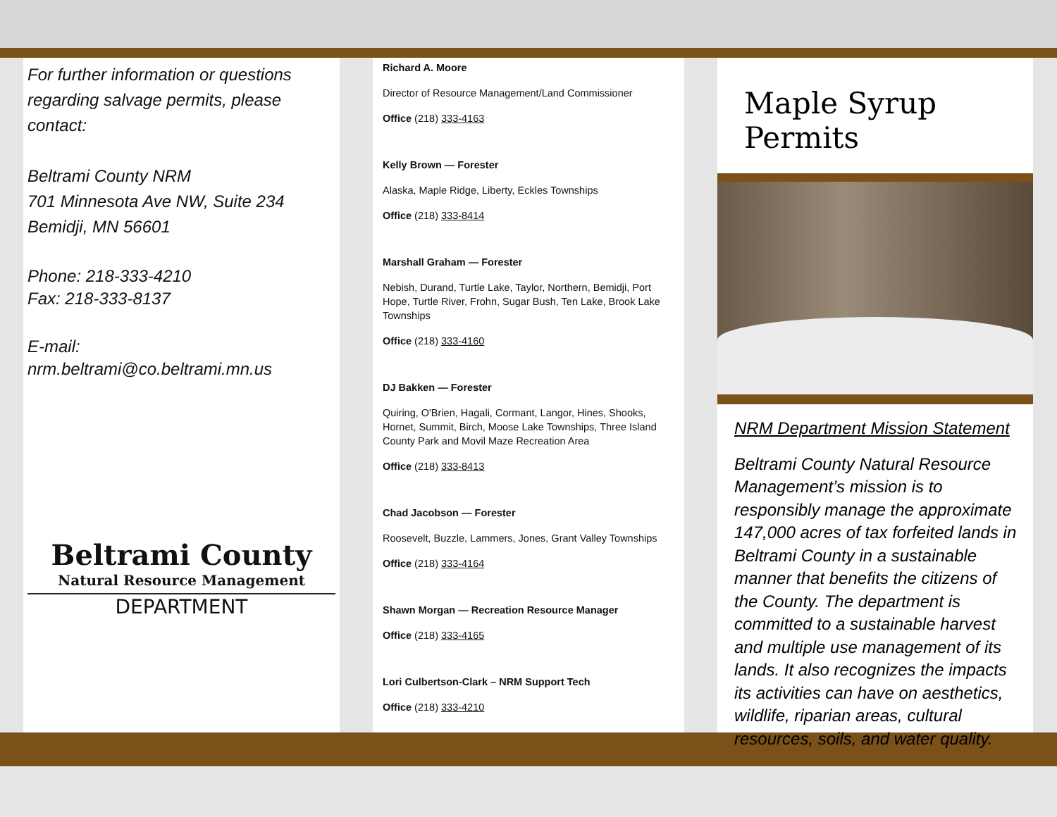For further information or questions regarding salvage permits, please contact:
Beltrami County NRM
701 Minnesota Ave NW, Suite 234
Bemidji, MN 56601
Phone: 218-333-4210
Fax: 218-333-8137
E-mail:
nrm.beltrami@co.beltrami.mn.us
Beltrami County
Natural Resource Management
DEPARTMENT
Richard A. Moore
Director of Resource Management/Land Commissioner
Office (218) 333-4163
Kelly Brown — Forester
Alaska, Maple Ridge, Liberty, Eckles Townships
Office (218) 333-8414
Marshall Graham — Forester
Nebish, Durand, Turtle Lake, Taylor, Northern, Bemidji, Port Hope, Turtle River, Frohn, Sugar Bush, Ten Lake, Brook Lake Townships
Office (218) 333-4160
DJ Bakken — Forester
Quiring, O'Brien, Hagali, Cormant, Langor, Hines, Shooks, Hornet, Summit, Birch, Moose Lake Townships, Three Island County Park and Movil Maze Recreation Area
Office (218) 333-8413
Chad Jacobson — Forester
Roosevelt, Buzzle, Lammers, Jones, Grant Valley Townships
Office (218) 333-4164
Shawn Morgan — Recreation Resource Manager
Office (218) 333-4165
Lori Culbertson-Clark – NRM Support Tech
Office (218) 333-4210
Maple Syrup Permits
NRM Department Mission Statement
Beltrami County Natural Resource Management’s mission is to responsibly manage the approximate 147,000 acres of tax forfeited lands in Beltrami County in a sustainable manner that benefits the citizens of the County. The department is committed to a sustainable harvest and multiple use management of its lands. It also recognizes the impacts its activities can have on aesthetics, wildlife, riparian areas, cultural resources, soils, and water quality.